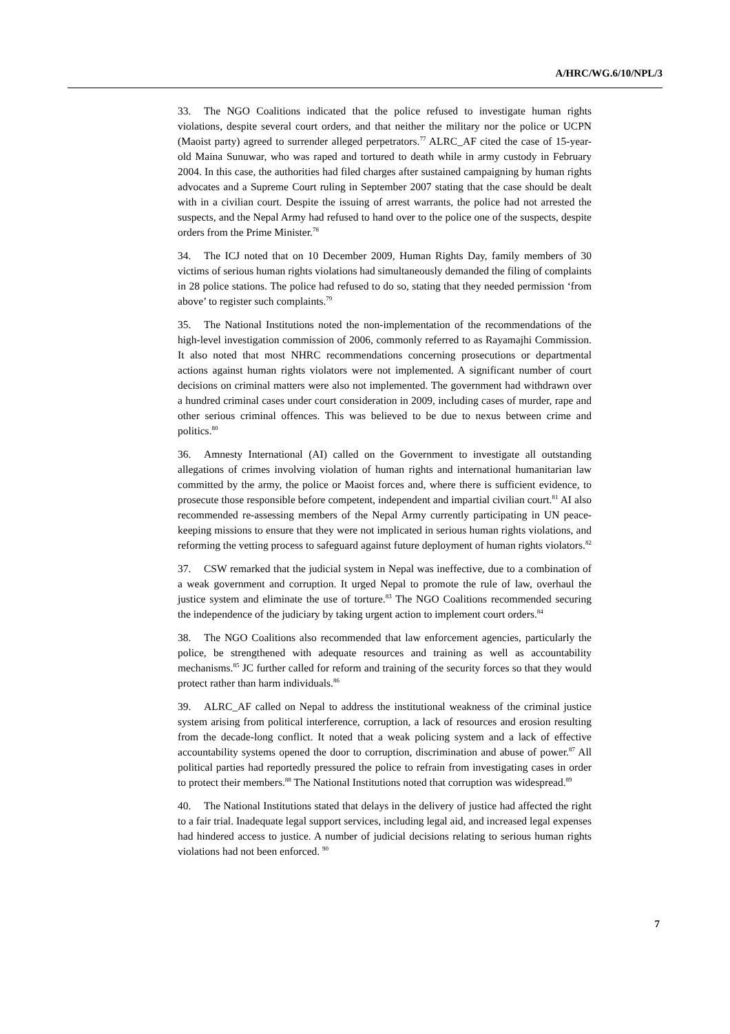A/HRC/WG.6/10/NPL/3
33. The NGO Coalitions indicated that the police refused to investigate human rights violations, despite several court orders, and that neither the military nor the police or UCPN (Maoist party) agreed to surrender alleged perpetrators.<sup>77</sup> ALRC_AF cited the case of 15-year-old Maina Sunuwar, who was raped and tortured to death while in army custody in February 2004. In this case, the authorities had filed charges after sustained campaigning by human rights advocates and a Supreme Court ruling in September 2007 stating that the case should be dealt with in a civilian court. Despite the issuing of arrest warrants, the police had not arrested the suspects, and the Nepal Army had refused to hand over to the police one of the suspects, despite orders from the Prime Minister.<sup>78</sup>
34. The ICJ noted that on 10 December 2009, Human Rights Day, family members of 30 victims of serious human rights violations had simultaneously demanded the filing of complaints in 28 police stations. The police had refused to do so, stating that they needed permission ‘from above’ to register such complaints.<sup>79</sup>
35. The National Institutions noted the non-implementation of the recommendations of the high-level investigation commission of 2006, commonly referred to as Rayamajhi Commission. It also noted that most NHRC recommendations concerning prosecutions or departmental actions against human rights violators were not implemented. A significant number of court decisions on criminal matters were also not implemented. The government had withdrawn over a hundred criminal cases under court consideration in 2009, including cases of murder, rape and other serious criminal offences. This was believed to be due to nexus between crime and politics.<sup>80</sup>
36. Amnesty International (AI) called on the Government to investigate all outstanding allegations of crimes involving violation of human rights and international humanitarian law committed by the army, the police or Maoist forces and, where there is sufficient evidence, to prosecute those responsible before competent, independent and impartial civilian court.<sup>81</sup> AI also recommended re-assessing members of the Nepal Army currently participating in UN peace-keeping missions to ensure that they were not implicated in serious human rights violations, and reforming the vetting process to safeguard against future deployment of human rights violators.<sup>82</sup>
37. CSW remarked that the judicial system in Nepal was ineffective, due to a combination of a weak government and corruption. It urged Nepal to promote the rule of law, overhaul the justice system and eliminate the use of torture.<sup>83</sup> The NGO Coalitions recommended securing the independence of the judiciary by taking urgent action to implement court orders.<sup>84</sup>
38. The NGO Coalitions also recommended that law enforcement agencies, particularly the police, be strengthened with adequate resources and training as well as accountability mechanisms.<sup>85</sup> JC further called for reform and training of the security forces so that they would protect rather than harm individuals.<sup>86</sup>
39. ALRC_AF called on Nepal to address the institutional weakness of the criminal justice system arising from political interference, corruption, a lack of resources and erosion resulting from the decade-long conflict. It noted that a weak policing system and a lack of effective accountability systems opened the door to corruption, discrimination and abuse of power.<sup>87</sup> All political parties had reportedly pressured the police to refrain from investigating cases in order to protect their members.<sup>88</sup> The National Institutions noted that corruption was widespread.<sup>89</sup>
40. The National Institutions stated that delays in the delivery of justice had affected the right to a fair trial. Inadequate legal support services, including legal aid, and increased legal expenses had hindered access to justice. A number of judicial decisions relating to serious human rights violations had not been enforced. <sup>90</sup>
7